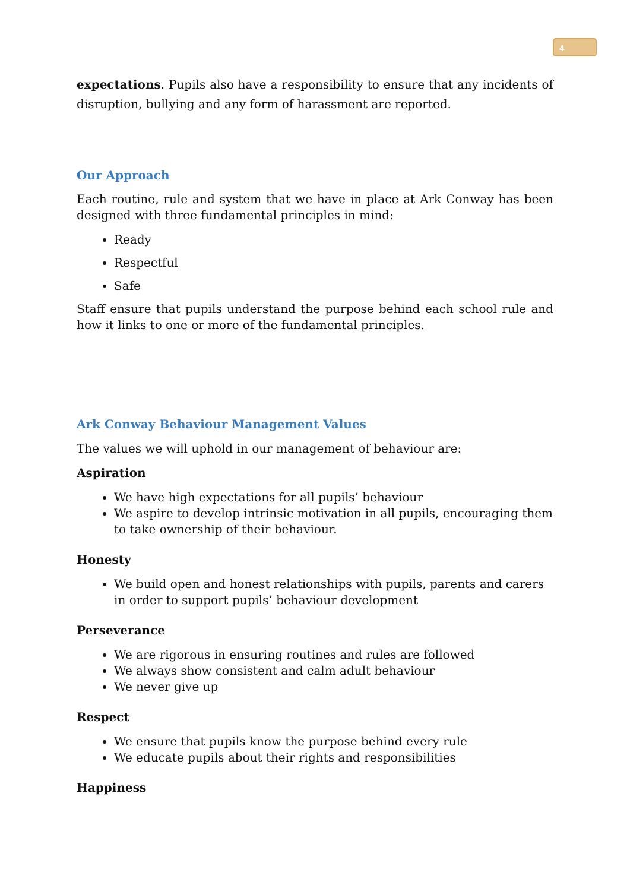4
expectations. Pupils also have a responsibility to ensure that any incidents of disruption, bullying and any form of harassment are reported.
Our Approach
Each routine, rule and system that we have in place at Ark Conway has been designed with three fundamental principles in mind:
Ready
Respectful
Safe
Staff ensure that pupils understand the purpose behind each school rule and how it links to one or more of the fundamental principles.
Ark Conway Behaviour Management Values
The values we will uphold in our management of behaviour are:
Aspiration
We have high expectations for all pupils’ behaviour
We aspire to develop intrinsic motivation in all pupils, encouraging them to take ownership of their behaviour.
Honesty
We build open and honest relationships with pupils, parents and carers in order to support pupils’ behaviour development
Perseverance
We are rigorous in ensuring routines and rules are followed
We always show consistent and calm adult behaviour
We never give up
Respect
We ensure that pupils know the purpose behind every rule
We educate pupils about their rights and responsibilities
Happiness